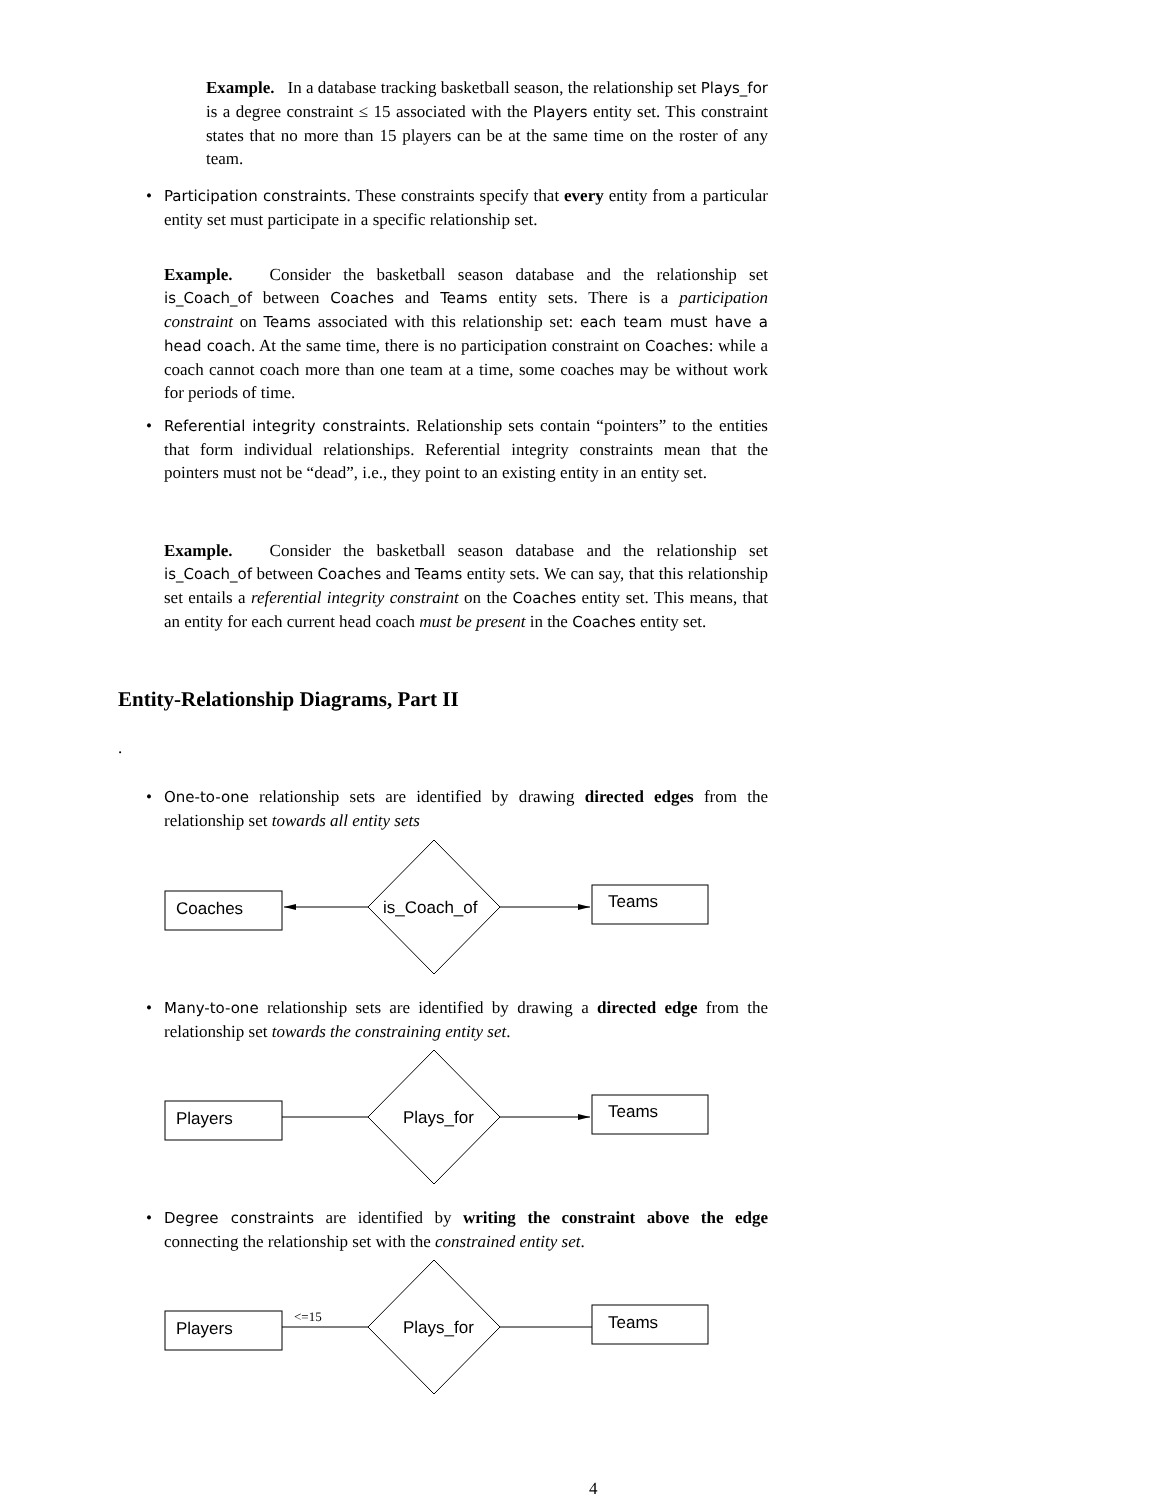Example. In a database tracking basketball season, the relationship set Plays_for is a degree constraint ≤ 15 associated with the Players entity set. This constraint states that no more than 15 players can be at the same time on the roster of any team.
•
Participation constraints. These constraints specify that every entity from a particular entity set must participate in a specific relationship set.
Example. Consider the basketball season database and the relationship set is_Coach_of between Coaches and Teams entity sets. There is a participation constraint on Teams associated with this relationship set: each team must have a head coach. At the same time, there is no participation constraint on Coaches: while a coach cannot coach more than one team at a time, some coaches may be without work for periods of time.
•
Referential integrity constraints. Relationship sets contain “pointers” to the entities that form individual relationships. Referential integrity constraints mean that the pointers must not be “dead”, i.e., they point to an existing entity in an entity set.
Example. Consider the basketball season database and the relationship set is_Coach_of between Coaches and Teams entity sets. We can say, that this relationship set entails a referential integrity constraint on the Coaches entity set. This means, that an entity for each current head coach must be present in the Coaches entity set.
Entity-Relationship Diagrams, Part II
.
•
One-to-one relationship sets are identified by drawing directed edges from the relationship set towards all entity sets
Coaches
is_Coach_of
Teams
•
Many-to-one relationship sets are identified by drawing a directed edge from the relationship set towards the constraining entity set.
Players
Plays_for
Teams
•
Degree constraints are identified by writing the constraint above the edge connecting the relationship set with the constrained entity set.
Players
<=15
Plays_for
Teams
4